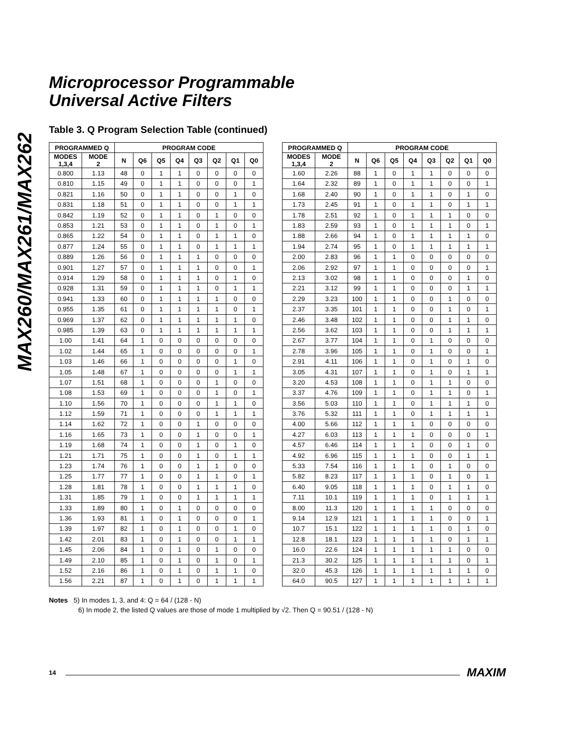MAX260/MAX261/MAX262
Microprocessor Programmable
Universal Active Filters
Table 3. Q Program Selection Table (continued)
| PROGRAMMED Q | | PROGRAM CODE | | | | | | | |
| --- | --- | --- | --- | --- | --- | --- | --- | --- | --- |
| MODES 1,3,4 | MODE 2 | N | Q6 | Q5 | Q4 | Q3 | Q2 | Q1 | Q0 |
| 0.800 | 1.13 | 48 | 0 | 1 | 1 | 0 | 0 | 0 | 0 |
| 0.810 | 1.15 | 49 | 0 | 1 | 1 | 0 | 0 | 0 | 1 |
| 0.821 | 1.16 | 50 | 0 | 1 | 1 | 0 | 0 | 1 | 0 |
| 0.831 | 1.18 | 51 | 0 | 1 | 1 | 0 | 0 | 1 | 1 |
| 0.842 | 1.19 | 52 | 0 | 1 | 1 | 0 | 1 | 0 | 0 |
| 0.853 | 1.21 | 53 | 0 | 1 | 1 | 0 | 1 | 0 | 1 |
| 0.865 | 1.22 | 54 | 0 | 1 | 1 | 0 | 1 | 1 | 0 |
| 0.877 | 1.24 | 55 | 0 | 1 | 1 | 0 | 1 | 1 | 1 |
| 0.889 | 1.26 | 56 | 0 | 1 | 1 | 1 | 0 | 0 | 0 |
| 0.901 | 1.27 | 57 | 0 | 1 | 1 | 1 | 0 | 0 | 1 |
| 0.914 | 1.29 | 58 | 0 | 1 | 1 | 1 | 0 | 1 | 0 |
| 0.928 | 1.31 | 59 | 0 | 1 | 1 | 1 | 0 | 1 | 1 |
| 0.941 | 1.33 | 60 | 0 | 1 | 1 | 1 | 1 | 0 | 0 |
| 0.955 | 1.35 | 61 | 0 | 1 | 1 | 1 | 1 | 0 | 1 |
| 0.969 | 1.37 | 62 | 0 | 1 | 1 | 1 | 1 | 1 | 0 |
| 0.985 | 1.39 | 63 | 0 | 1 | 1 | 1 | 1 | 1 | 1 |
| 1.00 | 1.41 | 64 | 1 | 0 | 0 | 0 | 0 | 0 | 0 |
| 1.02 | 1.44 | 65 | 1 | 0 | 0 | 0 | 0 | 0 | 1 |
| 1.03 | 1.46 | 66 | 1 | 0 | 0 | 0 | 0 | 1 | 0 |
| 1.05 | 1.48 | 67 | 1 | 0 | 0 | 0 | 0 | 1 | 1 |
| 1.07 | 1.51 | 68 | 1 | 0 | 0 | 0 | 1 | 0 | 0 |
| 1.08 | 1.53 | 69 | 1 | 0 | 0 | 0 | 1 | 0 | 1 |
| 1.10 | 1.56 | 70 | 1 | 0 | 0 | 0 | 1 | 1 | 0 |
| 1.12 | 1.59 | 71 | 1 | 0 | 0 | 0 | 1 | 1 | 1 |
| 1.14 | 1.62 | 72 | 1 | 0 | 0 | 1 | 0 | 0 | 0 |
| 1.16 | 1.65 | 73 | 1 | 0 | 0 | 1 | 0 | 0 | 1 |
| 1.19 | 1.68 | 74 | 1 | 0 | 0 | 1 | 0 | 1 | 0 |
| 1.21 | 1.71 | 75 | 1 | 0 | 0 | 1 | 0 | 1 | 1 |
| 1.23 | 1.74 | 76 | 1 | 0 | 0 | 1 | 1 | 0 | 0 |
| 1.25 | 1.77 | 77 | 1 | 0 | 0 | 1 | 1 | 0 | 1 |
| 1.28 | 1.81 | 78 | 1 | 0 | 0 | 1 | 1 | 1 | 0 |
| 1.31 | 1.85 | 79 | 1 | 0 | 0 | 1 | 1 | 1 | 1 |
| 1.33 | 1.89 | 80 | 1 | 0 | 1 | 0 | 0 | 0 | 0 |
| 1.36 | 1.93 | 81 | 1 | 0 | 1 | 0 | 0 | 0 | 1 |
| 1.39 | 1.97 | 82 | 1 | 0 | 1 | 0 | 0 | 1 | 0 |
| 1.42 | 2.01 | 83 | 1 | 0 | 1 | 0 | 0 | 1 | 1 |
| 1.45 | 2.06 | 84 | 1 | 0 | 1 | 0 | 1 | 0 | 0 |
| 1.49 | 2.10 | 85 | 1 | 0 | 1 | 0 | 1 | 0 | 1 |
| 1.52 | 2.16 | 86 | 1 | 0 | 1 | 0 | 1 | 1 | 0 |
| 1.56 | 2.21 | 87 | 1 | 0 | 1 | 0 | 1 | 1 | 1 |
| PROGRAMMED Q | | PROGRAM CODE | | | | | | | |
| --- | --- | --- | --- | --- | --- | --- | --- | --- | --- |
| MODES 1,3,4 | MODE 2 | N | Q6 | Q5 | Q4 | Q3 | Q2 | Q1 | Q0 |
| 1.60 | 2.26 | 88 | 1 | 0 | 1 | 1 | 0 | 0 | 0 |
| 1.64 | 2.32 | 89 | 1 | 0 | 1 | 1 | 0 | 0 | 1 |
| 1.68 | 2.40 | 90 | 1 | 0 | 1 | 1 | 0 | 1 | 0 |
| 1.73 | 2.45 | 91 | 1 | 0 | 1 | 1 | 0 | 1 | 1 |
| 1.78 | 2.51 | 92 | 1 | 0 | 1 | 1 | 1 | 0 | 0 |
| 1.83 | 2.59 | 93 | 1 | 0 | 1 | 1 | 1 | 0 | 1 |
| 1.88 | 2.66 | 94 | 1 | 0 | 1 | 1 | 1 | 1 | 0 |
| 1.94 | 2.74 | 95 | 1 | 0 | 1 | 1 | 1 | 1 | 1 |
| 2.00 | 2.83 | 96 | 1 | 1 | 0 | 0 | 0 | 0 | 0 |
| 2.06 | 2.92 | 97 | 1 | 1 | 0 | 0 | 0 | 0 | 1 |
| 2.13 | 3.02 | 98 | 1 | 1 | 0 | 0 | 0 | 1 | 0 |
| 2.21 | 3.12 | 99 | 1 | 1 | 0 | 0 | 0 | 1 | 1 |
| 2.29 | 3.23 | 100 | 1 | 1 | 0 | 0 | 1 | 0 | 0 |
| 2.37 | 3.35 | 101 | 1 | 1 | 0 | 0 | 1 | 0 | 1 |
| 2.46 | 3.48 | 102 | 1 | 1 | 0 | 0 | 1 | 1 | 0 |
| 2.56 | 3.62 | 103 | 1 | 1 | 0 | 0 | 1 | 1 | 1 |
| 2.67 | 3.77 | 104 | 1 | 1 | 0 | 1 | 0 | 0 | 0 |
| 2.78 | 3.96 | 105 | 1 | 1 | 0 | 1 | 0 | 0 | 1 |
| 2.91 | 4.11 | 106 | 1 | 1 | 0 | 1 | 0 | 1 | 0 |
| 3.05 | 4.31 | 107 | 1 | 1 | 0 | 1 | 0 | 1 | 1 |
| 3.20 | 4.53 | 108 | 1 | 1 | 0 | 1 | 1 | 0 | 0 |
| 3.37 | 4.76 | 109 | 1 | 1 | 0 | 1 | 1 | 0 | 1 |
| 3.56 | 5.03 | 110 | 1 | 1 | 0 | 1 | 1 | 1 | 0 |
| 3.76 | 5.32 | 111 | 1 | 1 | 0 | 1 | 1 | 1 | 1 |
| 4.00 | 5.66 | 112 | 1 | 1 | 1 | 0 | 0 | 0 | 0 |
| 4.27 | 6.03 | 113 | 1 | 1 | 1 | 0 | 0 | 0 | 1 |
| 4.57 | 6.46 | 114 | 1 | 1 | 1 | 0 | 0 | 1 | 0 |
| 4.92 | 6.96 | 115 | 1 | 1 | 1 | 0 | 0 | 1 | 1 |
| 5.33 | 7.54 | 116 | 1 | 1 | 1 | 0 | 1 | 0 | 0 |
| 5.82 | 8.23 | 117 | 1 | 1 | 1 | 0 | 1 | 0 | 1 |
| 6.40 | 9.05 | 118 | 1 | 1 | 1 | 0 | 1 | 1 | 0 |
| 7.11 | 10.1 | 119 | 1 | 1 | 1 | 0 | 1 | 1 | 1 |
| 8.00 | 11.3 | 120 | 1 | 1 | 1 | 1 | 0 | 0 | 0 |
| 9.14 | 12.9 | 121 | 1 | 1 | 1 | 1 | 0 | 0 | 1 |
| 10.7 | 15.1 | 122 | 1 | 1 | 1 | 1 | 0 | 1 | 0 |
| 12.8 | 18.1 | 123 | 1 | 1 | 1 | 1 | 0 | 1 | 1 |
| 16.0 | 22.6 | 124 | 1 | 1 | 1 | 1 | 1 | 0 | 0 |
| 21.3 | 30.2 | 125 | 1 | 1 | 1 | 1 | 1 | 0 | 1 |
| 32.0 | 45.3 | 126 | 1 | 1 | 1 | 1 | 1 | 1 | 0 |
| 64.0 | 90.5 | 127 | 1 | 1 | 1 | 1 | 1 | 1 | 1 |
Notes 5) In modes 1, 3, and 4: Q = 64 / (128 - N)
6) In mode 2, the listed Q values are those of mode 1 multiplied by √2. Then Q = 90.51 / (128 - N)
14 MAXIM